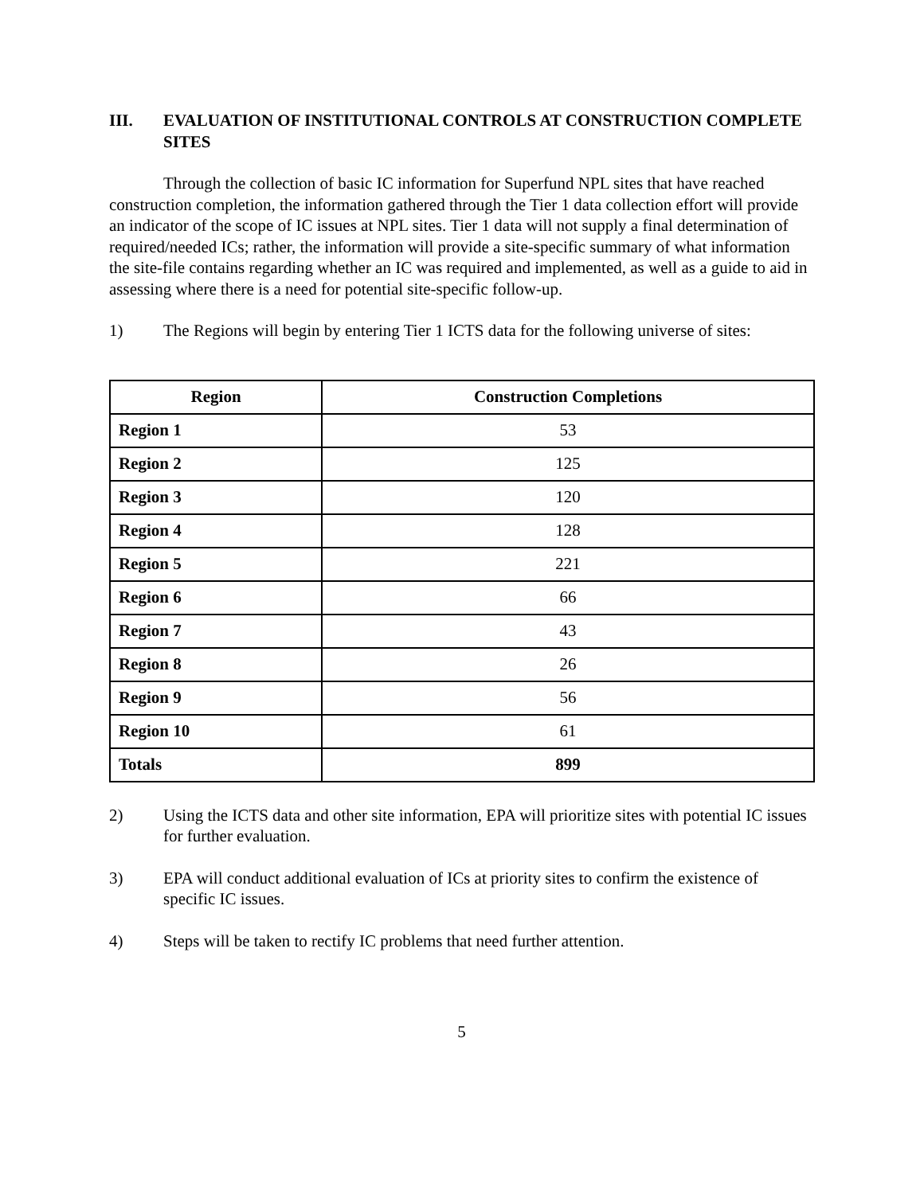III. EVALUATION OF INSTITUTIONAL CONTROLS AT CONSTRUCTION COMPLETE SITES
Through the collection of basic IC information for Superfund NPL sites that have reached construction completion, the information gathered through the Tier 1 data collection effort will provide an indicator of the scope of IC issues at NPL sites. Tier 1 data will not supply a final determination of required/needed ICs; rather, the information will provide a site-specific summary of what information the site-file contains regarding whether an IC was required and implemented, as well as a guide to aid in assessing where there is a need for potential site-specific follow-up.
1) The Regions will begin by entering Tier 1 ICTS data for the following universe of sites:
| Region | Construction Completions |
| --- | --- |
| Region 1 | 53 |
| Region 2 | 125 |
| Region 3 | 120 |
| Region 4 | 128 |
| Region 5 | 221 |
| Region 6 | 66 |
| Region 7 | 43 |
| Region 8 | 26 |
| Region 9 | 56 |
| Region 10 | 61 |
| Totals | 899 |
2) Using the ICTS data and other site information, EPA will prioritize sites with potential IC issues for further evaluation.
3) EPA will conduct additional evaluation of ICs at priority sites to confirm the existence of specific IC issues.
4) Steps will be taken to rectify IC problems that need further attention.
5